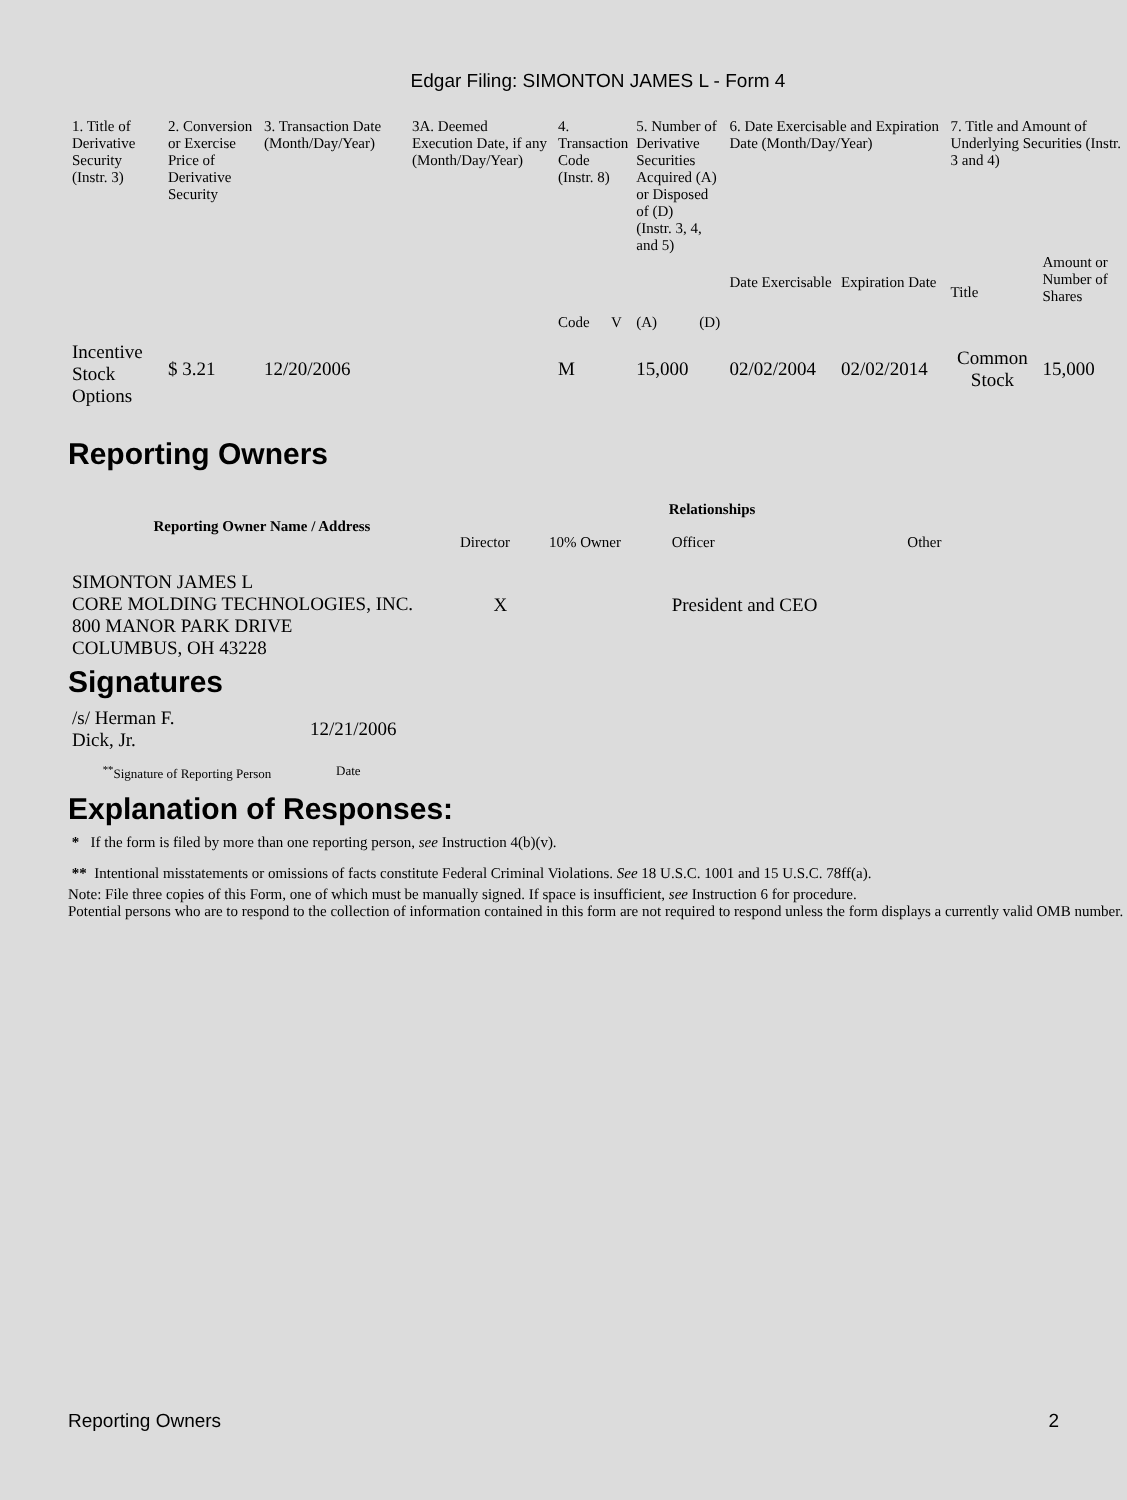Edgar Filing: SIMONTON JAMES L - Form 4
| 1. Title of Derivative Security (Instr. 3) | 2. Conversion or Exercise Price of Derivative Security | 3. Transaction Date (Month/Day/Year) | 3A. Deemed Execution Date, if any (Month/Day/Year) | 4. Transaction Code (Instr. 8) | | 5. Number of Derivative Securities Acquired (A) or Disposed of (D) (Instr. 3, 4, and 5) | | 6. Date Exercisable and Expiration Date (Month/Day/Year) | | 7. Title and Amount of Underlying Securities (Instr. 3 and 4) | |
| | | | | Code | V | (A) | (D) | Date Exercisable | Expiration Date | Title | Amount or Number of Shares |
| Incentive Stock Options | $ 3.21 | 12/20/2006 | | M | | 15,000 | | 02/02/2004 | 02/02/2014 | Common Stock | 15,000 |
Reporting Owners
| Reporting Owner Name / Address | Relationships | | | |
| --- | --- | --- | --- | --- |
| | Director | 10% Owner | Officer | Other |
| SIMONTON JAMES L CORE MOLDING TECHNOLOGIES, INC. 800 MANOR PARK DRIVE COLUMBUS, OH 43228 | X | | President and CEO | |
Signatures
| /s/ Herman F. Dick, Jr. | 12/21/2006 |
| <sup>**</sup> Signature of Reporting Person | Date |
Explanation of Responses:
* If the form is filed by more than one reporting person, see Instruction 4(b)(v).
** Intentional misstatements or omissions of facts constitute Federal Criminal Violations. See 18 U.S.C. 1001 and 15 U.S.C. 78ff(a).
Note: File three copies of this Form, one of which must be manually signed. If space is insufficient, see Instruction 6 for procedure.
Potential persons who are to respond to the collection of information contained in this form are not required to respond unless the form displays a currently valid OMB number.
Reporting Owners 2